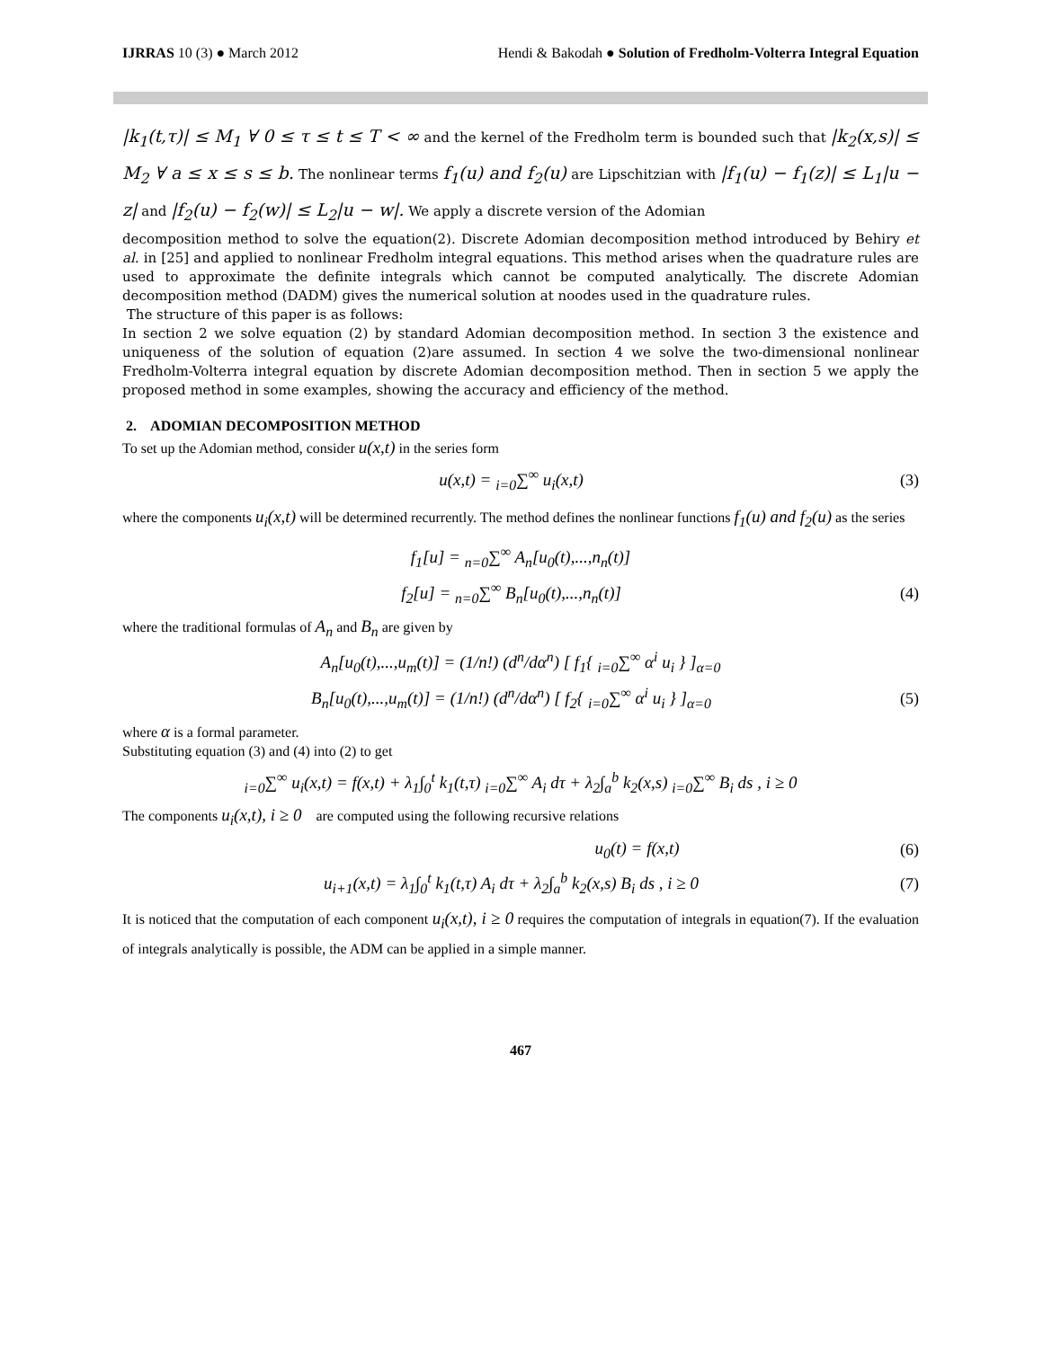IJRRAS 10 (3) ● March 2012 Hendi & Bakodah ● Solution of Fredholm-Volterra Integral Equation
|k<sub>1</sub>(t,τ)| ≤ M<sub>1</sub> ∀ 0 ≤ τ ≤ t ≤ T < ∞ and the kernel of the Fredholm term is bounded such that |k<sub>2</sub>(x,s)| ≤ M<sub>2</sub> ∀ a ≤ x ≤ s ≤ b. The nonlinear terms f<sub>1</sub>(u) and f<sub>2</sub>(u) are Lipschitzian with |f<sub>1</sub>(u) − f<sub>1</sub>(z)| ≤ L<sub>1</sub>|u − z| and |f<sub>2</sub>(u) − f<sub>2</sub>(w)| ≤ L<sub>2</sub>|u − w|. We apply a discrete version of the Adomian
decomposition method to solve the equation(2). Discrete Adomian decomposition method introduced by Behiry et al. in [25] and applied to nonlinear Fredholm integral equations. This method arises when the quadrature rules are used to approximate the definite integrals which cannot be computed analytically. The discrete Adomian decomposition method (DADM) gives the numerical solution at noodes used in the quadrature rules.
The structure of this paper is as follows:
In section 2 we solve equation (2) by standard Adomian decomposition method. In section 3 the existence and uniqueness of the solution of equation (2)are assumed. In section 4 we solve the two-dimensional nonlinear Fredholm-Volterra integral equation by discrete Adomian decomposition method. Then in section 5 we apply the proposed method in some examples, showing the accuracy and efficiency of the method.
2. ADOMIAN DECOMPOSITION METHOD
To set up the Adomian method, consider u(x,t) in the series form
u(x,t) = <sub>i=0</sub>∑<sup>∞</sup> u<sub>i</sub>(x,t) (3)
where the components u<sub>i</sub>(x,t) will be determined recurrently. The method defines the nonlinear functions f<sub>1</sub>(u) and f<sub>2</sub>(u) as the series
f<sub>1</sub>[u] = <sub>n=0</sub>∑<sup>∞</sup> A<sub>n</sub>[u<sub>0</sub>(t),...,n<sub>n</sub>(t)]
f<sub>2</sub>[u] = <sub>n=0</sub>∑<sup>∞</sup> B<sub>n</sub>[u<sub>0</sub>(t),...,n<sub>n</sub>(t)] (4)
where the traditional formulas of A<sub>n</sub> and B<sub>n</sub> are given by
A<sub>n</sub>[u<sub>0</sub>(t),...,u<sub>m</sub>(t)] = (1/n!) (d<sup>n</sup>/dα<sup>n</sup>) [ f<sub>1</sub>{ <sub>i=0</sub>∑<sup>∞</sup> α<sup>i</sup> u<sub>i</sub> } ]<sub>α=0</sub>
B<sub>n</sub>[u<sub>0</sub>(t),...,u<sub>m</sub>(t)] = (1/n!) (d<sup>n</sup>/dα<sup>n</sup>) [ f<sub>2</sub>{ <sub>i=0</sub>∑<sup>∞</sup> α<sup>i</sup> u<sub>i</sub> } ]<sub>α=0</sub> (5)
where α is a formal parameter.
Substituting equation (3) and (4) into (2) to get
<sub>i=0</sub>∑<sup>∞</sup> u<sub>i</sub>(x,t) = f(x,t) + λ<sub>1</sub>∫<sub>0</sub><sup>t</sup> k<sub>1</sub>(t,τ) <sub>i=0</sub>∑<sup>∞</sup> A<sub>i</sub> dτ + λ<sub>2</sub>∫<sub>a</sub><sup>b</sup> k<sub>2</sub>(x,s) <sub>i=0</sub>∑<sup>∞</sup> B<sub>i</sub> ds , i ≥ 0
The components u<sub>i</sub>(x,t), i ≥ 0 are computed using the following recursive relations
u<sub>0</sub>(t) = f(x,t) (6)
u<sub>i+1</sub>(x,t) = λ<sub>1</sub>∫<sub>0</sub><sup>t</sup> k<sub>1</sub>(t,τ) A<sub>i</sub> dτ + λ<sub>2</sub>∫<sub>a</sub><sup>b</sup> k<sub>2</sub>(x,s) B<sub>i</sub> ds , i ≥ 0 (7)
It is noticed that the computation of each component u<sub>i</sub>(x,t), i ≥ 0 requires the computation of integrals in equation(7). If the evaluation of integrals analytically is possible, the ADM can be applied in a simple manner.
467